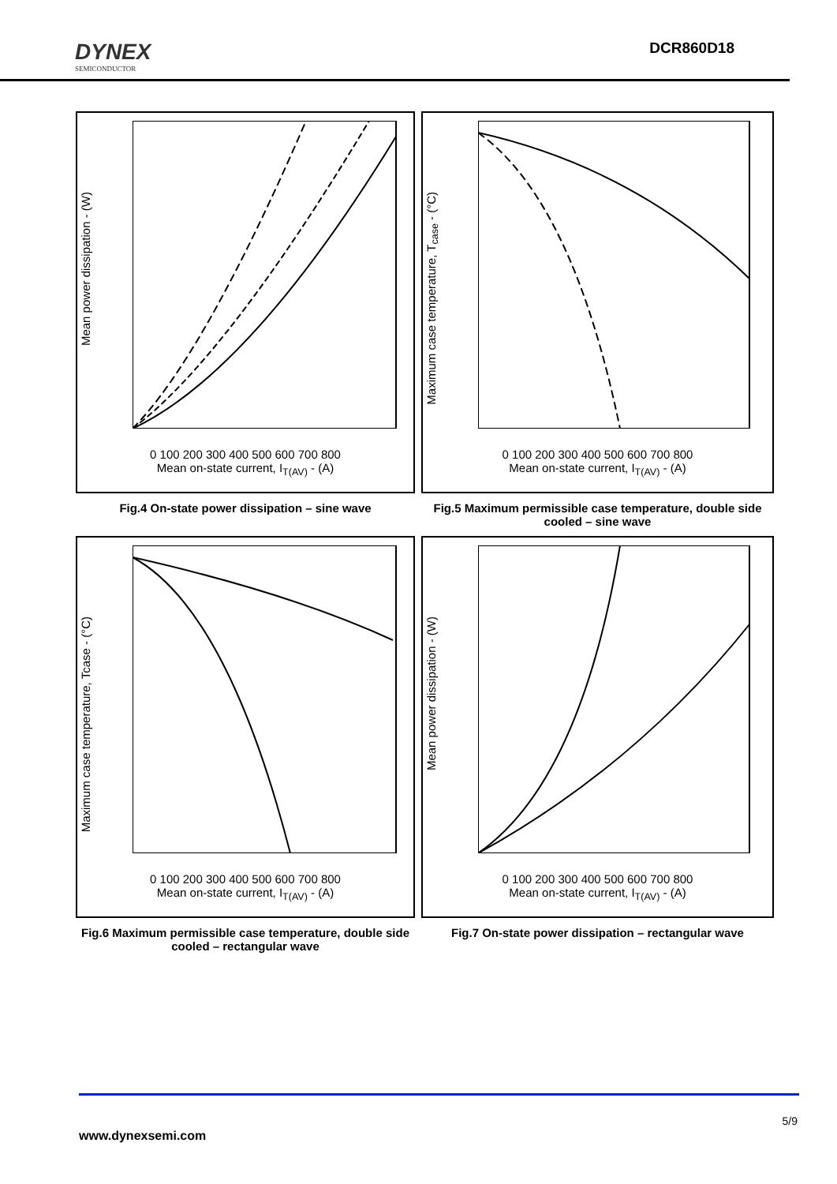DYNEX
SEMICONDUCTOR
DCR860D18
Mean power dissipation - (W)
0 100 200 300 400 500 600 700 800
Mean on-state current, I<sub>T(AV)</sub> - (A)
Maximum case temperature, T<sub>case</sub> - (°C)
0 100 200 300 400 500 600 700 800
Mean on-state current, I<sub>T(AV)</sub> - (A)
Fig.4 On-state power dissipation – sine wave
Fig.5 Maximum permissible case temperature, double side cooled – sine wave
Maximum case temperature, Tcase - (°C)
0 100 200 300 400 500 600 700 800
Mean on-state current, I<sub>T(AV)</sub> - (A)
Mean power dissipation - (W)
0 100 200 300 400 500 600 700 800
Mean on-state current, I<sub>T(AV)</sub> - (A)
Fig.6 Maximum permissible case temperature, double side cooled – rectangular wave
Fig.7 On-state power dissipation – rectangular wave
5/9
www.dynexsemi.com